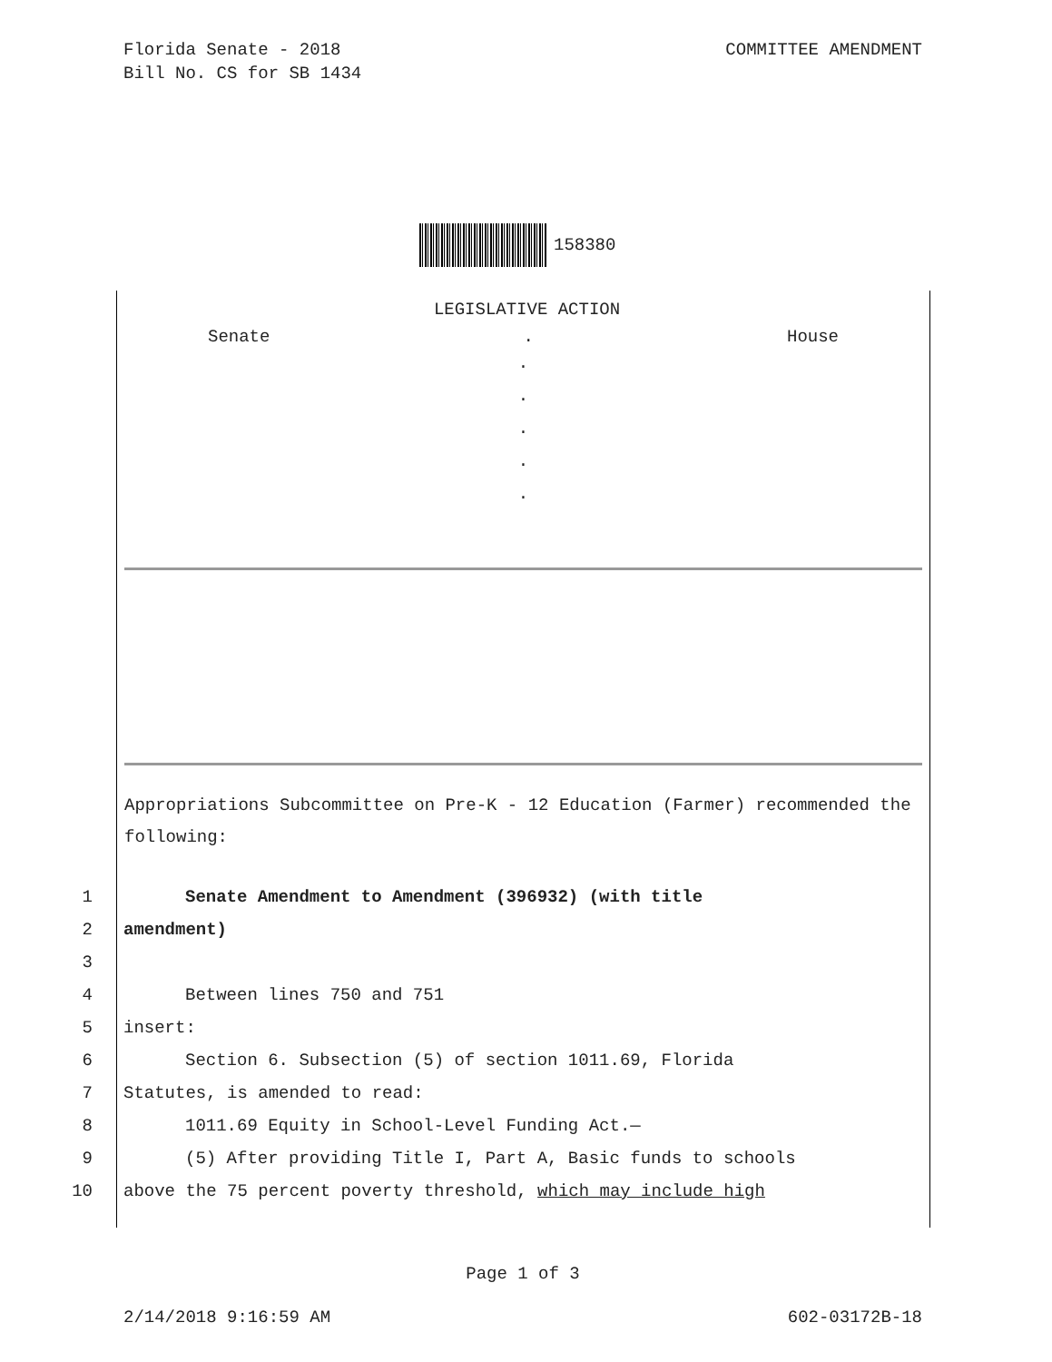COMMITTEE AMENDMENT Florida Senate - 2018
Bill No. CS for SB 1434
158380
LEGISLATIVE ACTION
Senate. House
.
.
.
.
.
Appropriations Subcommittee on Pre-K - 12 Education (Farmer) recommended the following:
1 Senate Amendment to Amendment (396932) (with title
2 amendment)
3
4 Between lines 750 and 751
5 insert:
6 Section 6. Subsection (5) of section 1011.69, Florida
7 Statutes, is amended to read:
8 1011.69 Equity in School-Level Funding Act.—
9 (5) After providing Title I, Part A, Basic funds to schools
10 above the 75 percent poverty threshold, which may include high
Page 1 of 3
602-03172B-18 2/14/2018 9:16:59 AM